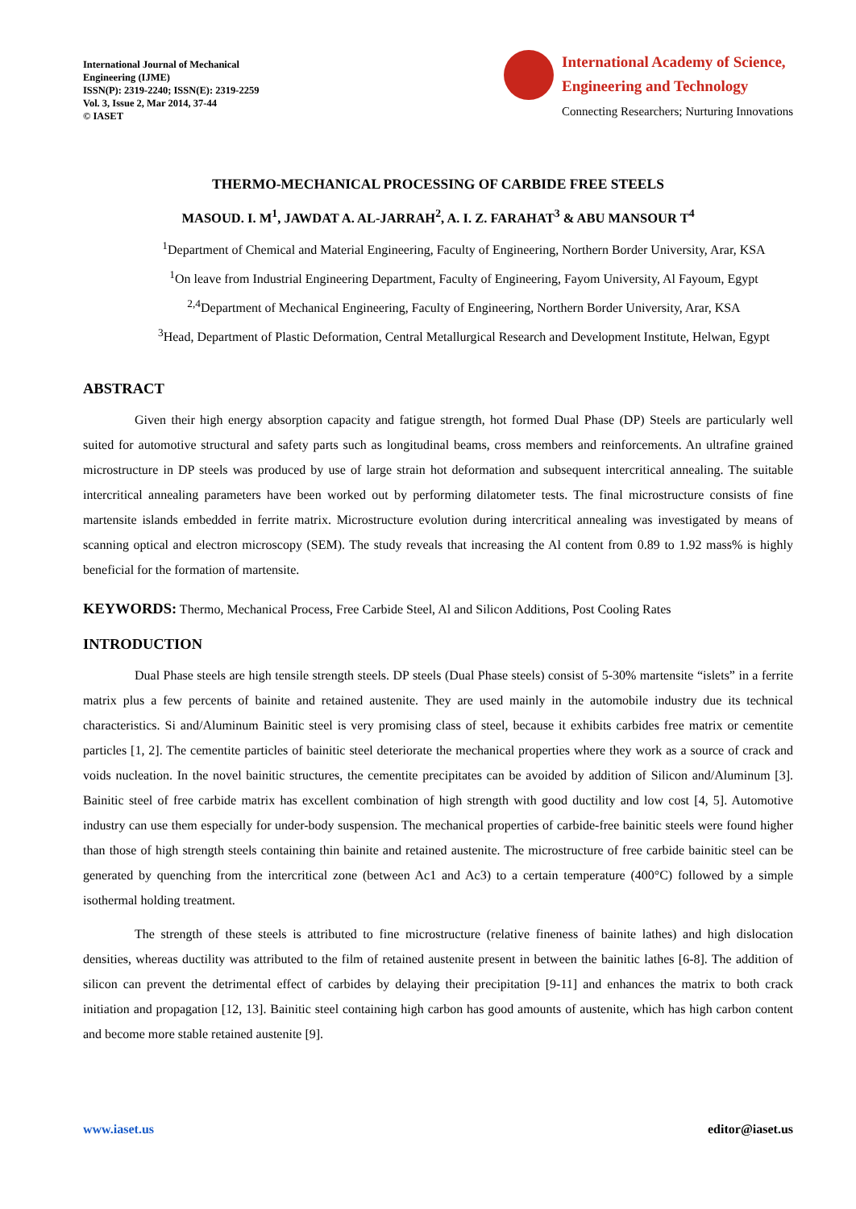International Journal of Mechanical
Engineering (IJME)
ISSN(P): 2319-2240; ISSN(E): 2319-2259
Vol. 3, Issue 2, Mar 2014, 37-44
© IASET
International Academy of Science,
Engineering and Technology
Connecting Researchers; Nurturing Innovations
THERMO-MECHANICAL PROCESSING OF CARBIDE FREE STEELS
MASOUD. I. M<sup>1</sup>, JAWDAT A. AL-JARRAH<sup>2</sup>, A. I. Z. FARAHAT<sup>3</sup> & ABU MANSOUR T<sup>4</sup>
<sup>1</sup> Department of Chemical and Material Engineering, Faculty of Engineering, Northern Border University, Arar, KSA
<sup>1</sup> On leave from Industrial Engineering Department, Faculty of Engineering, Fayom University, Al Fayoum, Egypt
<sup>2,4</sup>Department of Mechanical Engineering, Faculty of Engineering, Northern Border University, Arar, KSA
<sup>3</sup> Head, Department of Plastic Deformation, Central Metallurgical Research and Development Institute, Helwan, Egypt
ABSTRACT
Given their high energy absorption capacity and fatigue strength, hot formed Dual Phase (DP) Steels are particularly well suited for automotive structural and safety parts such as longitudinal beams, cross members and reinforcements. An ultrafine grained microstructure in DP steels was produced by use of large strain hot deformation and subsequent intercritical annealing. The suitable intercritical annealing parameters have been worked out by performing dilatometer tests. The final microstructure consists of fine martensite islands embedded in ferrite matrix. Microstructure evolution during intercritical annealing was investigated by means of scanning optical and electron microscopy (SEM). The study reveals that increasing the Al content from 0.89 to 1.92 mass% is highly beneficial for the formation of martensite.
KEYWORDS: Thermo, Mechanical Process, Free Carbide Steel, Al and Silicon Additions, Post Cooling Rates
INTRODUCTION
Dual Phase steels are high tensile strength steels. DP steels (Dual Phase steels) consist of 5-30% martensite “islets” in a ferrite matrix plus a few percents of bainite and retained austenite. They are used mainly in the automobile industry due its technical characteristics. Si and/Aluminum Bainitic steel is very promising class of steel, because it exhibits carbides free matrix or cementite particles [1, 2]. The cementite particles of bainitic steel deteriorate the mechanical properties where they work as a source of crack and voids nucleation. In the novel bainitic structures, the cementite precipitates can be avoided by addition of Silicon and/Aluminum [3]. Bainitic steel of free carbide matrix has excellent combination of high strength with good ductility and low cost [4, 5]. Automotive industry can use them especially for under-body suspension. The mechanical properties of carbide-free bainitic steels were found higher than those of high strength steels containing thin bainite and retained austenite. The microstructure of free carbide bainitic steel can be generated by quenching from the intercritical zone (between Ac1 and Ac3) to a certain temperature (400°C) followed by a simple isothermal holding treatment.
The strength of these steels is attributed to fine microstructure (relative fineness of bainite lathes) and high dislocation densities, whereas ductility was attributed to the film of retained austenite present in between the bainitic lathes [6-8]. The addition of silicon can prevent the detrimental effect of carbides by delaying their precipitation [9-11] and enhances the matrix to both crack initiation and propagation [12, 13]. Bainitic steel containing high carbon has good amounts of austenite, which has high carbon content and become more stable retained austenite [9].
www.iaset.us editor@iaset.us